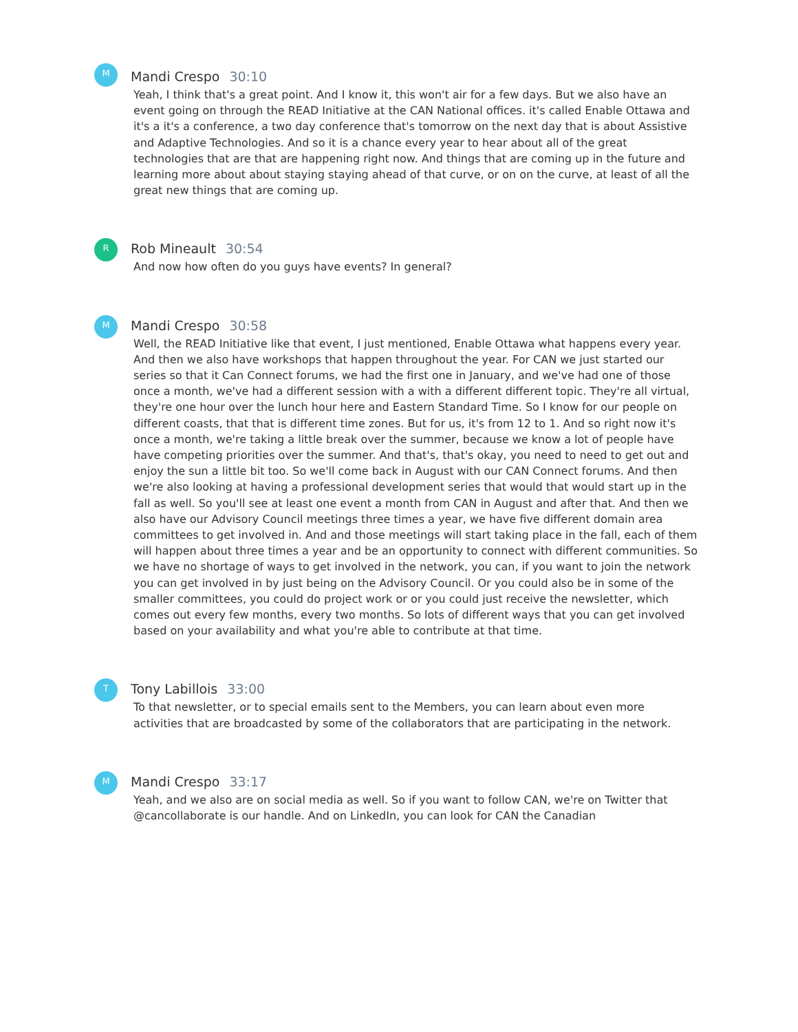M
Mandi Crespo 30:10
Yeah, I think that's a great point. And I know it, this won't air for a few days. But we also have an event going on through the READ Initiative at the CAN National offices. it's called Enable Ottawa and it's a it's a conference, a two day conference that's tomorrow on the next day that is about Assistive and Adaptive Technologies. And so it is a chance every year to hear about all of the great technologies that are that are happening right now. And things that are coming up in the future and learning more about about staying staying ahead of that curve, or on on the curve, at least of all the great new things that are coming up.
R
Rob Mineault 30:54
And now how often do you guys have events? In general?
M
Mandi Crespo 30:58
Well, the READ Initiative like that event, I just mentioned, Enable Ottawa what happens every year. And then we also have workshops that happen throughout the year. For CAN we just started our series so that it Can Connect forums, we had the first one in January, and we've had one of those once a month, we've had a different session with a with a different different topic. They're all virtual, they're one hour over the lunch hour here and Eastern Standard Time. So I know for our people on different coasts, that that is different time zones. But for us, it's from 12 to 1. And so right now it's once a month, we're taking a little break over the summer, because we know a lot of people have have competing priorities over the summer. And that's, that's okay, you need to need to get out and enjoy the sun a little bit too. So we'll come back in August with our CAN Connect forums. And then we're also looking at having a professional development series that would that would start up in the fall as well. So you'll see at least one event a month from CAN in August and after that. And then we also have our Advisory Council meetings three times a year, we have five different domain area committees to get involved in. And and those meetings will start taking place in the fall, each of them will happen about three times a year and be an opportunity to connect with different communities. So we have no shortage of ways to get involved in the network, you can, if you want to join the network you can get involved in by just being on the Advisory Council. Or you could also be in some of the smaller committees, you could do project work or or you could just receive the newsletter, which comes out every few months, every two months. So lots of different ways that you can get involved based on your availability and what you're able to contribute at that time.
T
Tony Labillois 33:00
To that newsletter, or to special emails sent to the Members, you can learn about even more activities that are broadcasted by some of the collaborators that are participating in the network.
M
Mandi Crespo 33:17
Yeah, and we also are on social media as well. So if you want to follow CAN, we're on Twitter that @cancollaborate is our handle. And on LinkedIn, you can look for CAN the Canadian